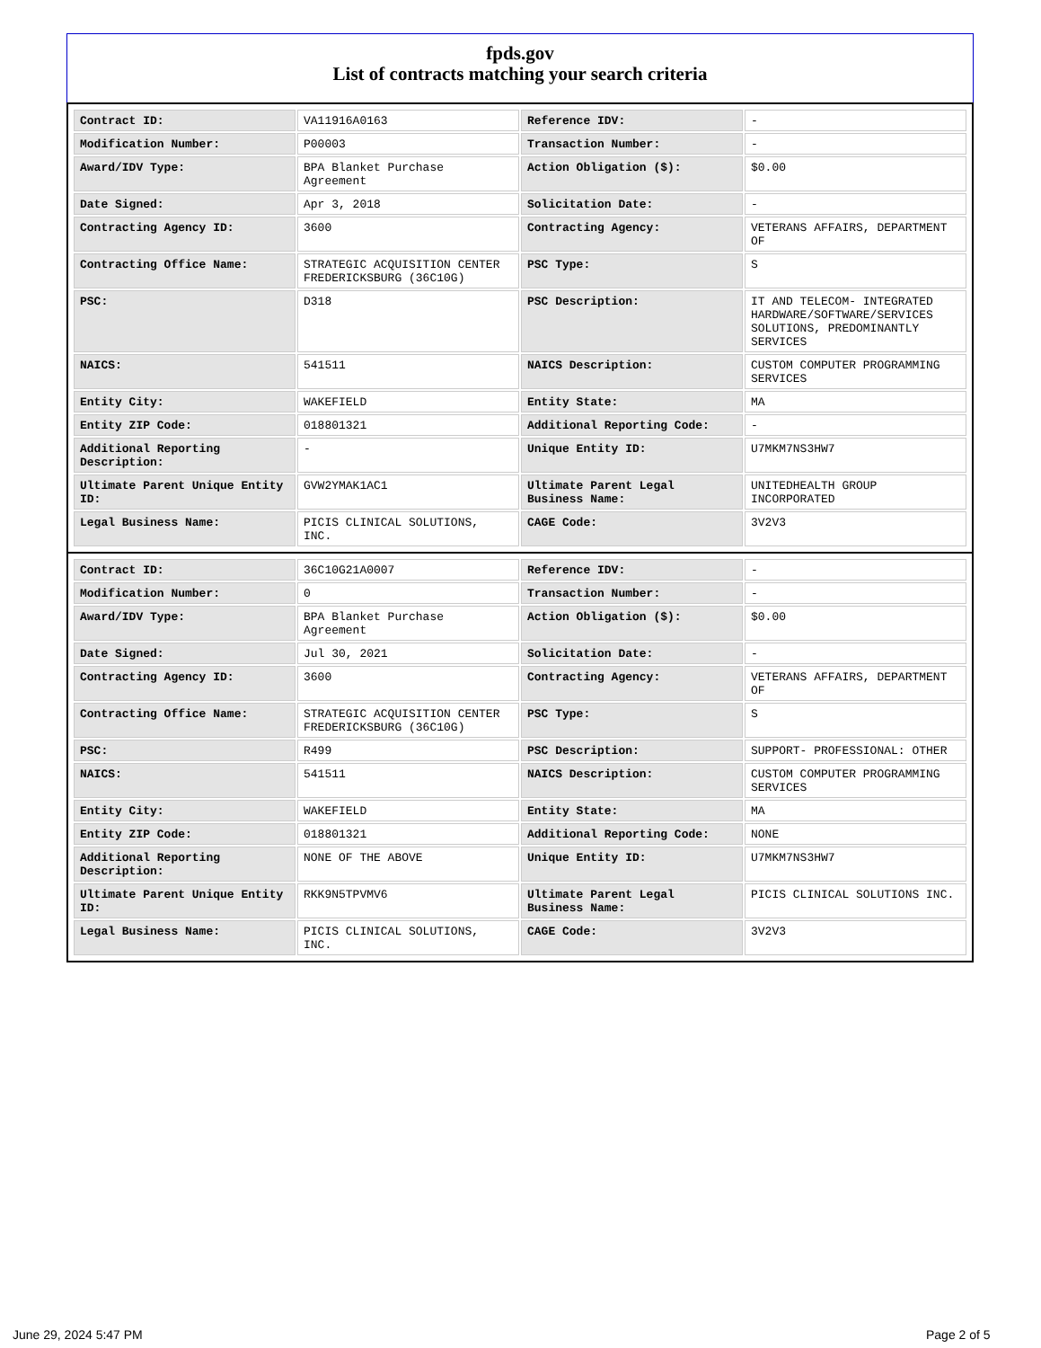fpds.gov
List of contracts matching your search criteria
| Contract ID: | VA11916A0163 | Reference IDV: | - |
| Modification Number: | P00003 | Transaction Number: | - |
| Award/IDV Type: | BPA Blanket Purchase Agreement | Action Obligation ($): | $0.00 |
| Date Signed: | Apr 3, 2018 | Solicitation Date: | - |
| Contracting Agency ID: | 3600 | Contracting Agency: | VETERANS AFFAIRS, DEPARTMENT OF |
| Contracting Office Name: | STRATEGIC ACQUISITION CENTER FREDERICKSBURG (36C10G) | PSC Type: | S |
| PSC: | D318 | PSC Description: | IT AND TELECOM- INTEGRATED HARDWARE/SOFTWARE/SERVICES SOLUTIONS, PREDOMINANTLY SERVICES |
| NAICS: | 541511 | NAICS Description: | CUSTOM COMPUTER PROGRAMMING SERVICES |
| Entity City: | WAKEFIELD | Entity State: | MA |
| Entity ZIP Code: | 018801321 | Additional Reporting Code: | - |
| Additional Reporting Description: | - | Unique Entity ID: | U7MKM7NS3HW7 |
| Ultimate Parent Unique Entity ID: | GVW2YMAK1AC1 | Ultimate Parent Legal Business Name: | UNITEDHEALTH GROUP INCORPORATED |
| Legal Business Name: | PICIS CLINICAL SOLUTIONS, INC. | CAGE Code: | 3V2V3 |
| Contract ID: | 36C10G21A0007 | Reference IDV: | - |
| Modification Number: | 0 | Transaction Number: | - |
| Award/IDV Type: | BPA Blanket Purchase Agreement | Action Obligation ($): | $0.00 |
| Date Signed: | Jul 30, 2021 | Solicitation Date: | - |
| Contracting Agency ID: | 3600 | Contracting Agency: | VETERANS AFFAIRS, DEPARTMENT OF |
| Contracting Office Name: | STRATEGIC ACQUISITION CENTER FREDERICKSBURG (36C10G) | PSC Type: | S |
| PSC: | R499 | PSC Description: | SUPPORT- PROFESSIONAL: OTHER |
| NAICS: | 541511 | NAICS Description: | CUSTOM COMPUTER PROGRAMMING SERVICES |
| Entity City: | WAKEFIELD | Entity State: | MA |
| Entity ZIP Code: | 018801321 | Additional Reporting Code: | NONE |
| Additional Reporting Description: | NONE OF THE ABOVE | Unique Entity ID: | U7MKM7NS3HW7 |
| Ultimate Parent Unique Entity ID: | RKK9N5TPVMV6 | Ultimate Parent Legal Business Name: | PICIS CLINICAL SOLUTIONS INC. |
| Legal Business Name: | PICIS CLINICAL SOLUTIONS, INC. | CAGE Code: | 3V2V3 |
June 29, 2024 5:47 PM Page 2 of 5